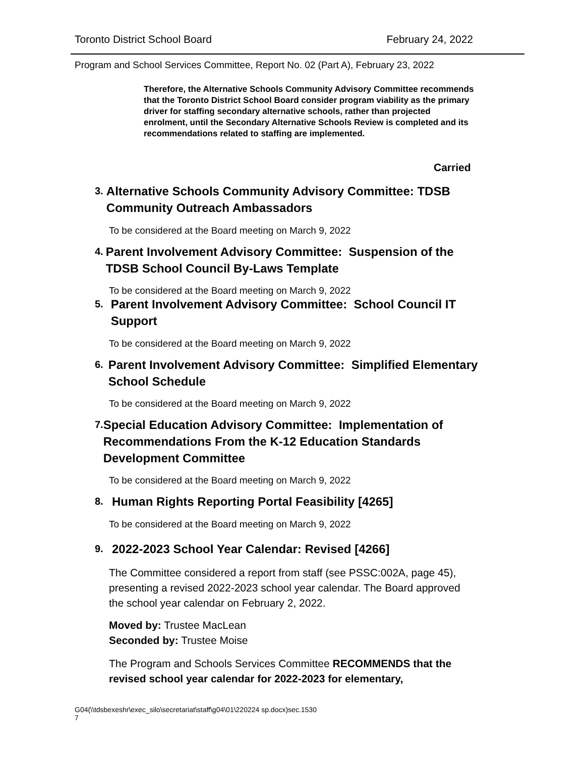Toronto District School Board February 24, 2022
Program and School Services Committee, Report No. 02 (Part A), February 23, 2022
Therefore, the Alternative Schools Community Advisory Committee recommends that the Toronto District School Board consider program viability as the primary driver for staffing secondary alternative schools, rather than projected enrolment, until the Secondary Alternative Schools Review is completed and its recommendations related to staffing are implemented.
Carried
3. Alternative Schools Community Advisory Committee: TDSB Community Outreach Ambassadors
To be considered at the Board meeting on March 9, 2022
4. Parent Involvement Advisory Committee: Suspension of the TDSB School Council By-Laws Template
To be considered at the Board meeting on March 9, 2022
5. Parent Involvement Advisory Committee: School Council IT Support
To be considered at the Board meeting on March 9, 2022
6. Parent Involvement Advisory Committee: Simplified Elementary School Schedule
To be considered at the Board meeting on March 9, 2022
7. Special Education Advisory Committee: Implementation of Recommendations From the K-12 Education Standards Development Committee
To be considered at the Board meeting on March 9, 2022
8. Human Rights Reporting Portal Feasibility [4265]
To be considered at the Board meeting on March 9, 2022
9. 2022-2023 School Year Calendar: Revised [4266]
The Committee considered a report from staff (see PSSC:002A, page 45), presenting a revised 2022-2023 school year calendar. The Board approved the school year calendar on February 2, 2022.
Moved by: Trustee MacLean
Seconded by: Trustee Moise
The Program and Schools Services Committee RECOMMENDS that the revised school year calendar for 2022-2023 for elementary,
G04(\\tdsbexeshr\exec_silo\secretariat\staff\g04\01\220224 sp.docx)sec.1530
7